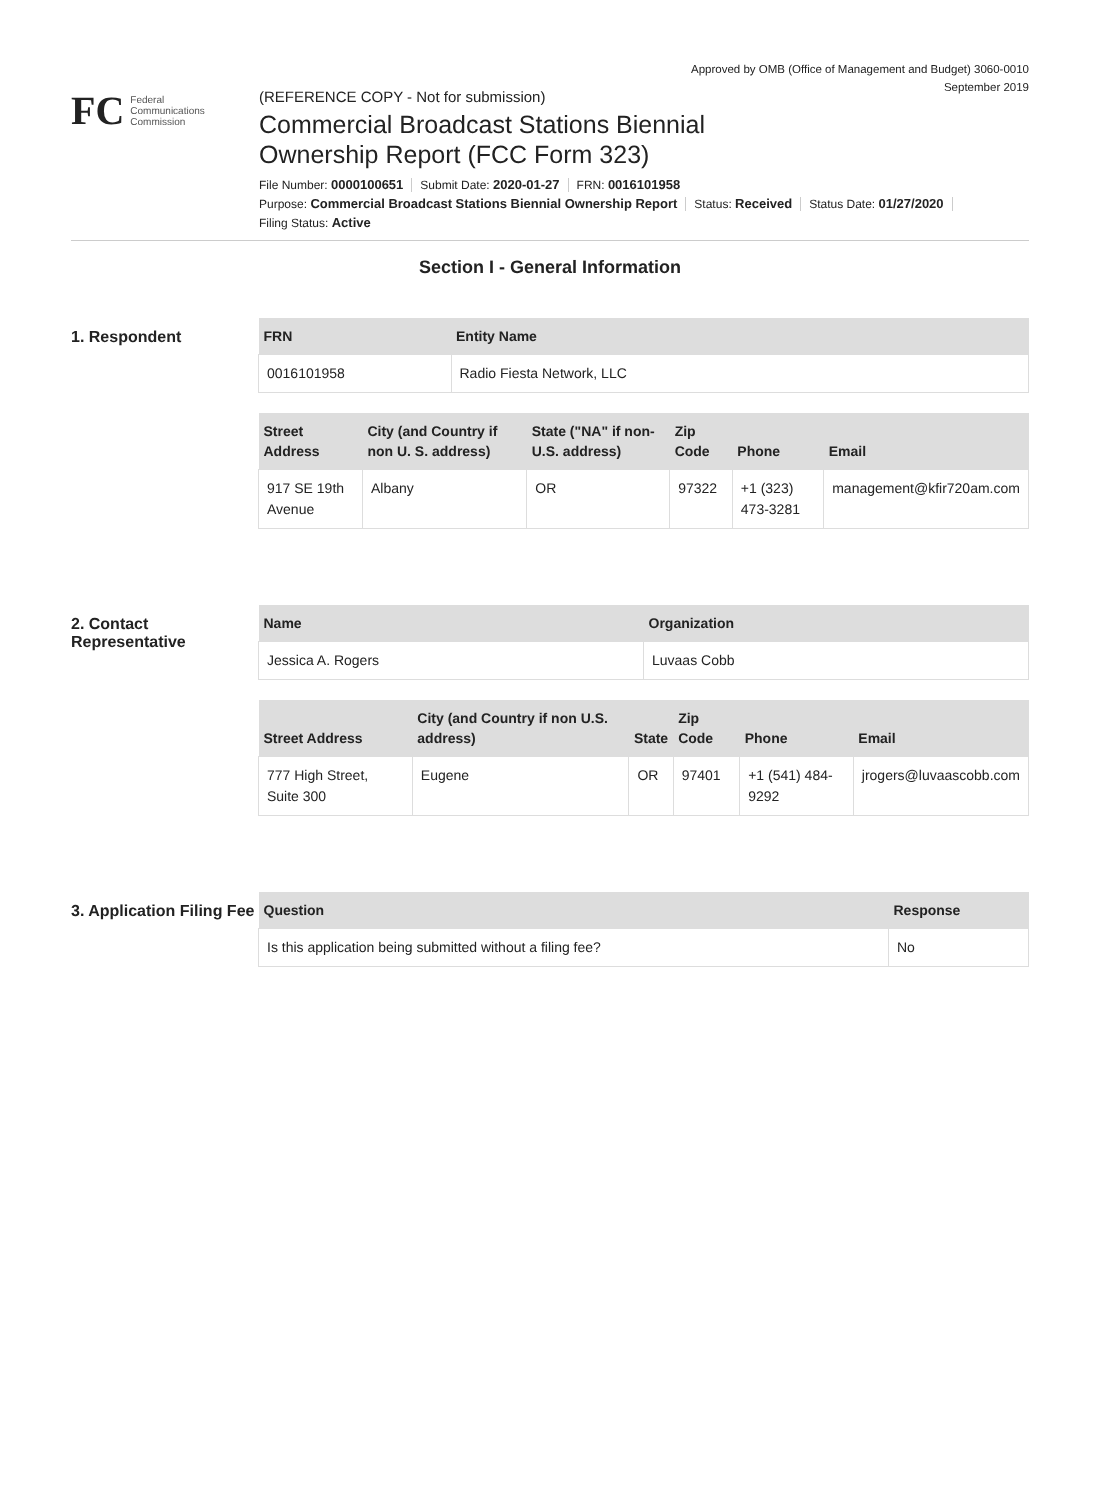Approved by OMB (Office of Management and Budget) 3060-0010
September 2019
FC
Federal
Communications
Commission
(REFERENCE COPY - Not for submission)
Commercial Broadcast Stations Biennial
Ownership Report (FCC Form 323)
File Number: 0000100651 Submit Date: 2020-01-27 FRN: 0016101958
Purpose: Commercial Broadcast Stations Biennial Ownership Report Status: Received Status Date: 01/27/2020
Filing Status: Active
Section I - General Information
1. Respondent
| FRN | Entity Name |
| --- | --- |
| 0016101958 | Radio Fiesta Network, LLC |
| Street Address | City (and Country if non U. S. address) | State ("NA" if non-U.S. address) | Zip Code | Phone | Email |
| --- | --- | --- | --- | --- | --- |
| 917 SE 19th Avenue | Albany | OR | 97322 | +1 (323) 473-3281 | management@kfir720am.com |
2. Contact Representative
| Name | Organization |
| --- | --- |
| Jessica A. Rogers | Luvaas Cobb |
| Street Address | City (and Country if non U.S. address) | State | Zip Code | Phone | Email |
| --- | --- | --- | --- | --- | --- |
| 777 High Street, Suite 300 | Eugene | OR | 97401 | +1 (541) 484-9292 | jrogers@luvaascobb.com |
3. Application Filing Fee
| Question | Response |
| --- | --- |
| Is this application being submitted without a filing fee? | No |